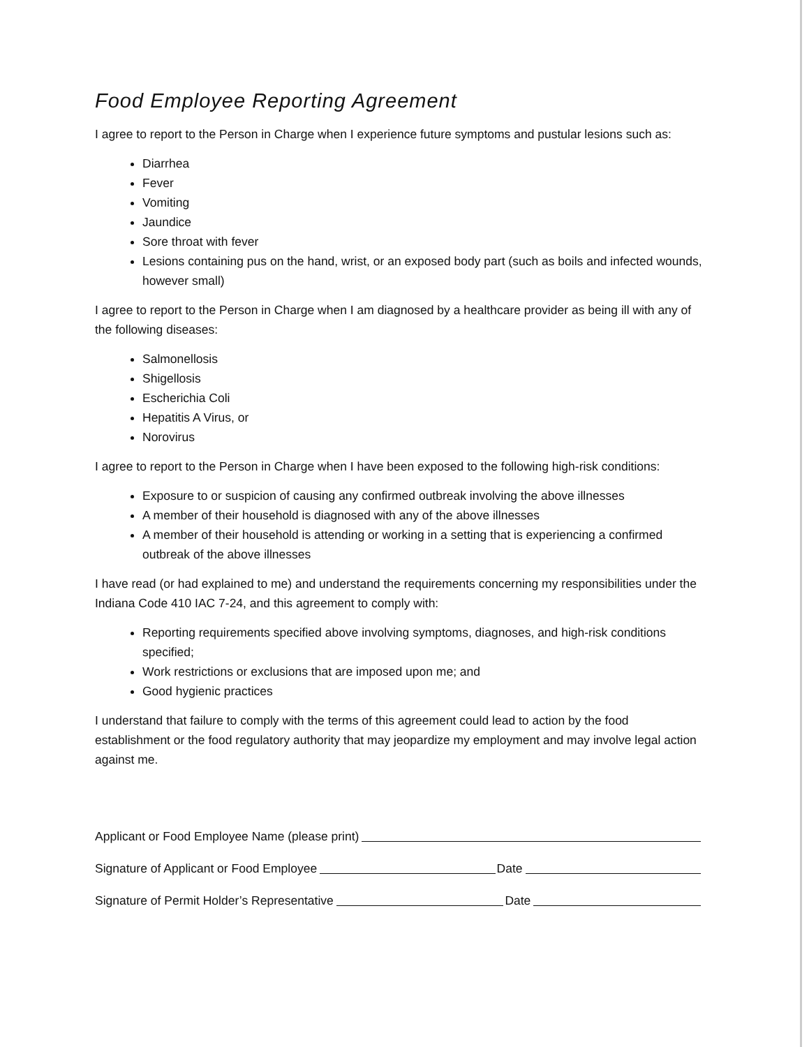Food Employee Reporting Agreement
I agree to report to the Person in Charge when I experience future symptoms and pustular lesions such as:
Diarrhea
Fever
Vomiting
Jaundice
Sore throat with fever
Lesions containing pus on the hand, wrist, or an exposed body part (such as boils and infected wounds, however small)
I agree to report to the Person in Charge when I am diagnosed by a healthcare provider as being ill with any of the following diseases:
Salmonellosis
Shigellosis
Escherichia Coli
Hepatitis A Virus, or
Norovirus
I agree to report to the Person in Charge when I have been exposed to the following high-risk conditions:
Exposure to or suspicion of causing any confirmed outbreak involving the above illnesses
A member of their household is diagnosed with any of the above illnesses
A member of their household is attending or working in a setting that is experiencing a confirmed outbreak of the above illnesses
I have read (or had explained to me) and understand the requirements concerning my responsibilities under the Indiana Code 410 IAC 7-24, and this agreement to comply with:
Reporting requirements specified above involving symptoms, diagnoses, and high-risk conditions specified;
Work restrictions or exclusions that are imposed upon me; and
Good hygienic practices
I understand that failure to comply with the terms of this agreement could lead to action by the food establishment or the food regulatory authority that may jeopardize my employment and may involve legal action against me.
Applicant or Food Employee Name (please print)
Signature of Applicant or Food Employee Date
Signature of Permit Holder’s Representative Date